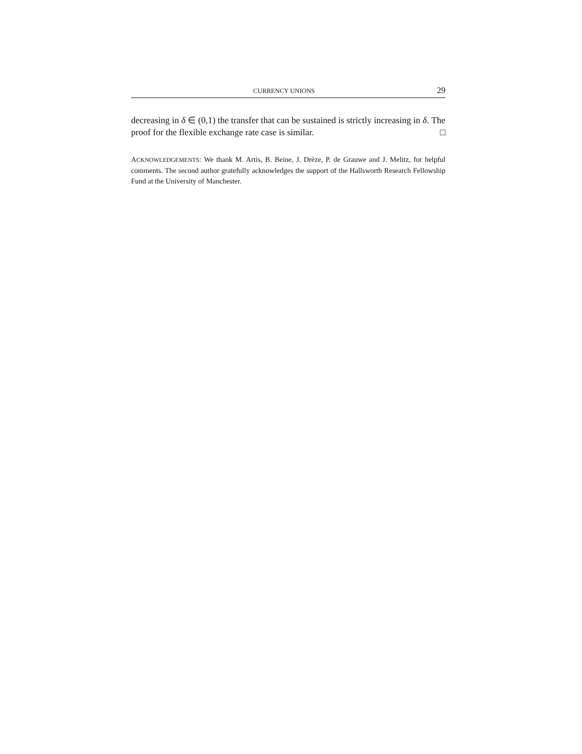CURRENCY UNIONS 29
decreasing in δ ∈ (0,1) the transfer that can be sustained is strictly increasing in δ. The proof for the flexible exchange rate case is similar. □
ACKNOWLEDGEMENTS: We thank M. Artis, B. Beine, J. Drèze, P. de Grauwe and J. Melitz, for helpful comments. The second author gratefully acknowledges the support of the Hallsworth Research Fellowship Fund at the University of Manchester.